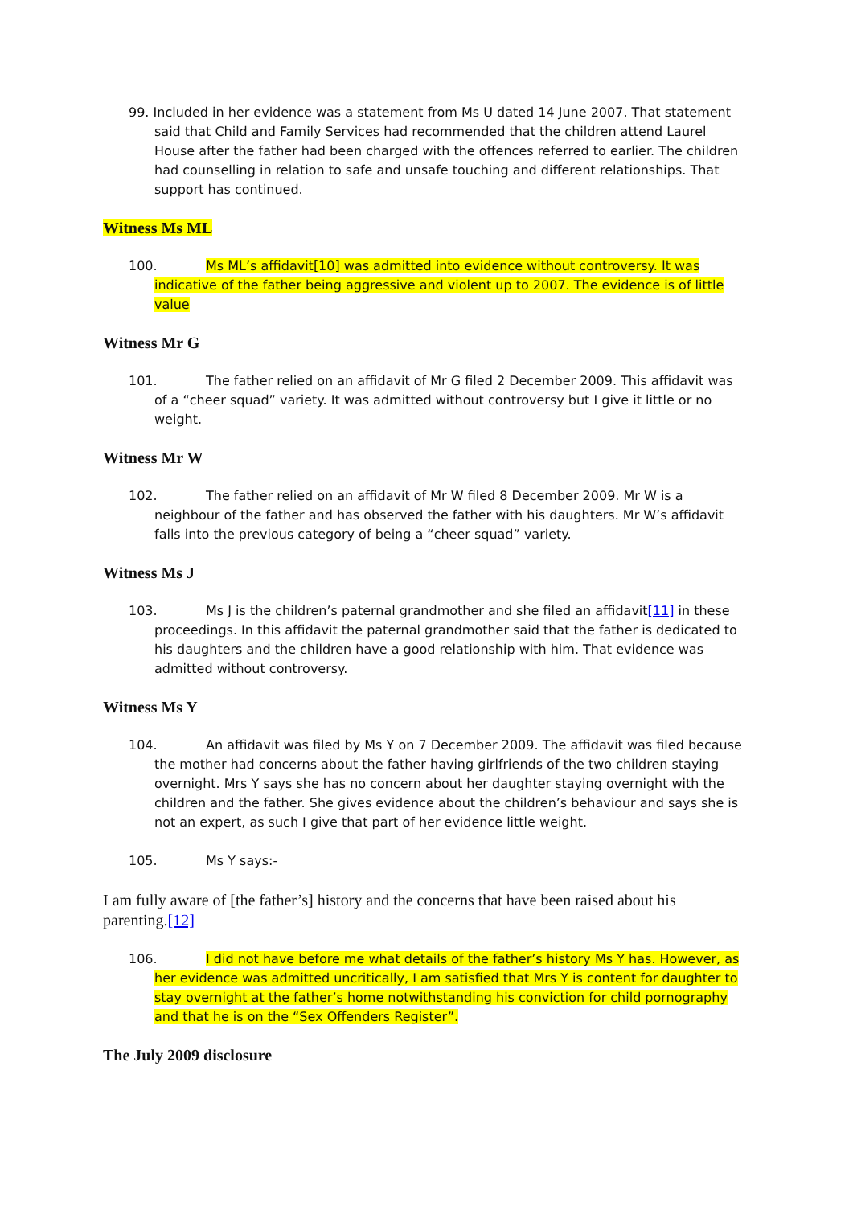99. Included in her evidence was a statement from Ms U dated 14 June 2007. That statement said that Child and Family Services had recommended that the children attend Laurel House after the father had been charged with the offences referred to earlier. The children had counselling in relation to safe and unsafe touching and different relationships. That support has continued.
Witness Ms ML
100. Ms ML’s affidavit[10] was admitted into evidence without controversy. It was indicative of the father being aggressive and violent up to 2007. The evidence is of little value
Witness Mr G
101. The father relied on an affidavit of Mr G filed 2 December 2009. This affidavit was of a “cheer squad” variety. It was admitted without controversy but I give it little or no weight.
Witness Mr W
102. The father relied on an affidavit of Mr W filed 8 December 2009. Mr W is a neighbour of the father and has observed the father with his daughters. Mr W’s affidavit falls into the previous category of being a “cheer squad” variety.
Witness Ms J
103. Ms J is the children’s paternal grandmother and she filed an affidavit[11] in these proceedings. In this affidavit the paternal grandmother said that the father is dedicated to his daughters and the children have a good relationship with him. That evidence was admitted without controversy.
Witness Ms Y
104. An affidavit was filed by Ms Y on 7 December 2009. The affidavit was filed because the mother had concerns about the father having girlfriends of the two children staying overnight. Mrs Y says she has no concern about her daughter staying overnight with the children and the father. She gives evidence about the children’s behaviour and says she is not an expert, as such I give that part of her evidence little weight.
105. Ms Y says:-
I am fully aware of [the father’s] history and the concerns that have been raised about his parenting.[12]
106. I did not have before me what details of the father’s history Ms Y has. However, as her evidence was admitted uncritically, I am satisfied that Mrs Y is content for daughter to stay overnight at the father’s home notwithstanding his conviction for child pornography and that he is on the “Sex Offenders Register”.
The July 2009 disclosure